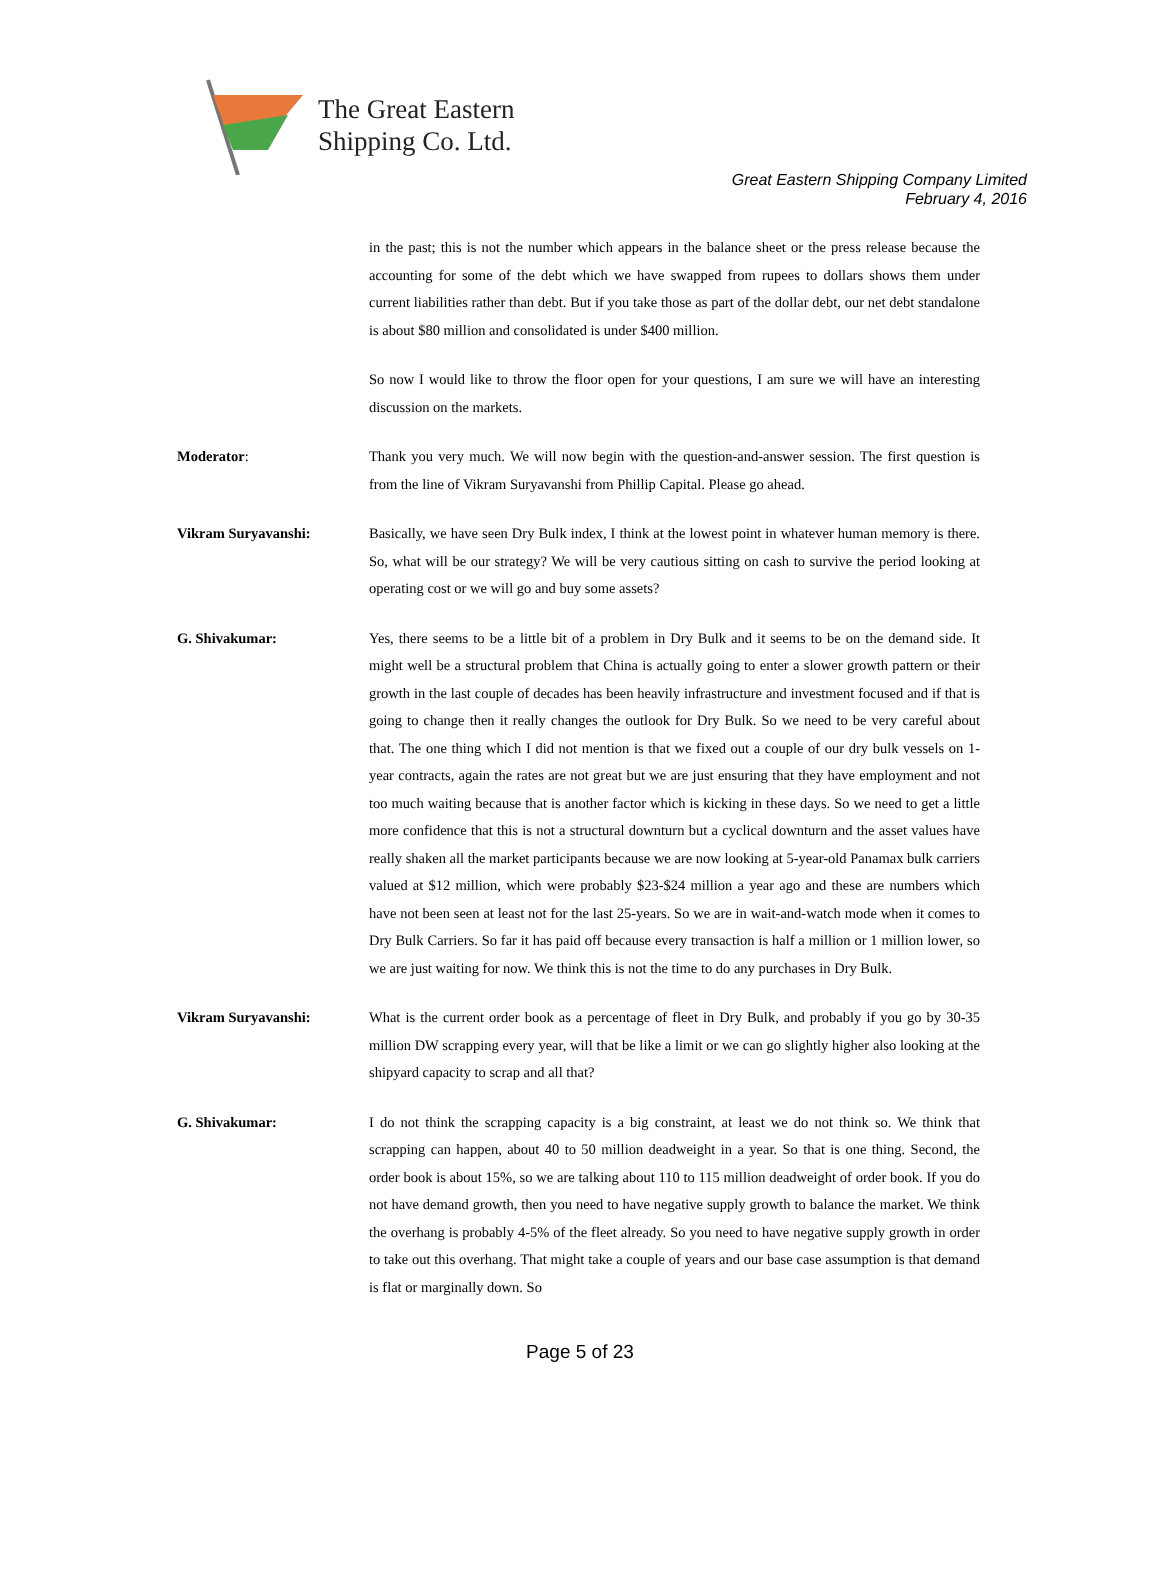The Great Eastern
Shipping Co. Ltd.
Great Eastern Shipping Company Limited
February 4, 2016
in the past; this is not the number which appears in the balance sheet or the press release because the accounting for some of the debt which we have swapped from rupees to dollars shows them under current liabilities rather than debt. But if you take those as part of the dollar debt, our net debt standalone is about $80 million and consolidated is under $400 million.
So now I would like to throw the floor open for your questions, I am sure we will have an interesting discussion on the markets.
Moderator: Thank you very much. We will now begin with the question-and-answer session. The first question is from the line of Vikram Suryavanshi from Phillip Capital. Please go ahead.
Vikram Suryavanshi: Basically, we have seen Dry Bulk index, I think at the lowest point in whatever human memory is there. So, what will be our strategy? We will be very cautious sitting on cash to survive the period looking at operating cost or we will go and buy some assets?
G. Shivakumar: Yes, there seems to be a little bit of a problem in Dry Bulk and it seems to be on the demand side. It might well be a structural problem that China is actually going to enter a slower growth pattern or their growth in the last couple of decades has been heavily infrastructure and investment focused and if that is going to change then it really changes the outlook for Dry Bulk. So we need to be very careful about that. The one thing which I did not mention is that we fixed out a couple of our dry bulk vessels on 1-year contracts, again the rates are not great but we are just ensuring that they have employment and not too much waiting because that is another factor which is kicking in these days. So we need to get a little more confidence that this is not a structural downturn but a cyclical downturn and the asset values have really shaken all the market participants because we are now looking at 5-year-old Panamax bulk carriers valued at $12 million, which were probably $23-$24 million a year ago and these are numbers which have not been seen at least not for the last 25-years. So we are in wait-and-watch mode when it comes to Dry Bulk Carriers. So far it has paid off because every transaction is half a million or 1 million lower, so we are just waiting for now. We think this is not the time to do any purchases in Dry Bulk.
Vikram Suryavanshi: What is the current order book as a percentage of fleet in Dry Bulk, and probably if you go by 30-35 million DW scrapping every year, will that be like a limit or we can go slightly higher also looking at the shipyard capacity to scrap and all that?
G. Shivakumar: I do not think the scrapping capacity is a big constraint, at least we do not think so. We think that scrapping can happen, about 40 to 50 million deadweight in a year. So that is one thing. Second, the order book is about 15%, so we are talking about 110 to 115 million deadweight of order book. If you do not have demand growth, then you need to have negative supply growth to balance the market. We think the overhang is probably 4-5% of the fleet already. So you need to have negative supply growth in order to take out this overhang. That might take a couple of years and our base case assumption is that demand is flat or marginally down. So
Page 5 of 23